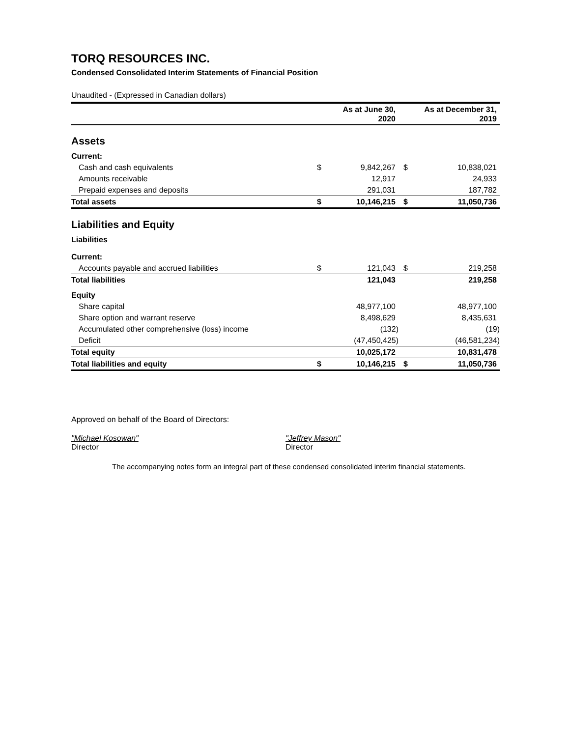TORQ RESOURCES INC.
Condensed Consolidated Interim Statements of Financial Position
Unaudited - (Expressed in Canadian dollars)
| | | As at June 30, 2020 | | As at December 31, 2019 |
| --- | --- | --- | --- | --- |
| Assets | | | | |
| Current: | | | | |
| Cash and cash equivalents | $ | 9,842,267 | $ | 10,838,021 |
| Amounts receivable | | 12,917 | | 24,933 |
| Prepaid expenses and deposits | | 291,031 | | 187,782 |
| Total assets | $ | 10,146,215 | $ | 11,050,736 |
| Liabilities and Equity | | | | |
| Liabilities | | | | |
| Current: | | | | |
| Accounts payable and accrued liabilities | $ | 121,043 | $ | 219,258 |
| Total liabilities | | 121,043 | | 219,258 |
| Equity | | | | |
| Share capital | | 48,977,100 | | 48,977,100 |
| Share option and warrant reserve | | 8,498,629 | | 8,435,631 |
| Accumulated other comprehensive (loss) income | | (132) | | (19) |
| Deficit | | (47,450,425) | | (46,581,234) |
| Total equity | | 10,025,172 | | 10,831,478 |
| Total liabilities and equity | $ | 10,146,215 | $ | 11,050,736 |
Approved on behalf of the Board of Directors:
"Michael Kosowan"
Director
"Jeffrey Mason"
Director
The accompanying notes form an integral part of these condensed consolidated interim financial statements.